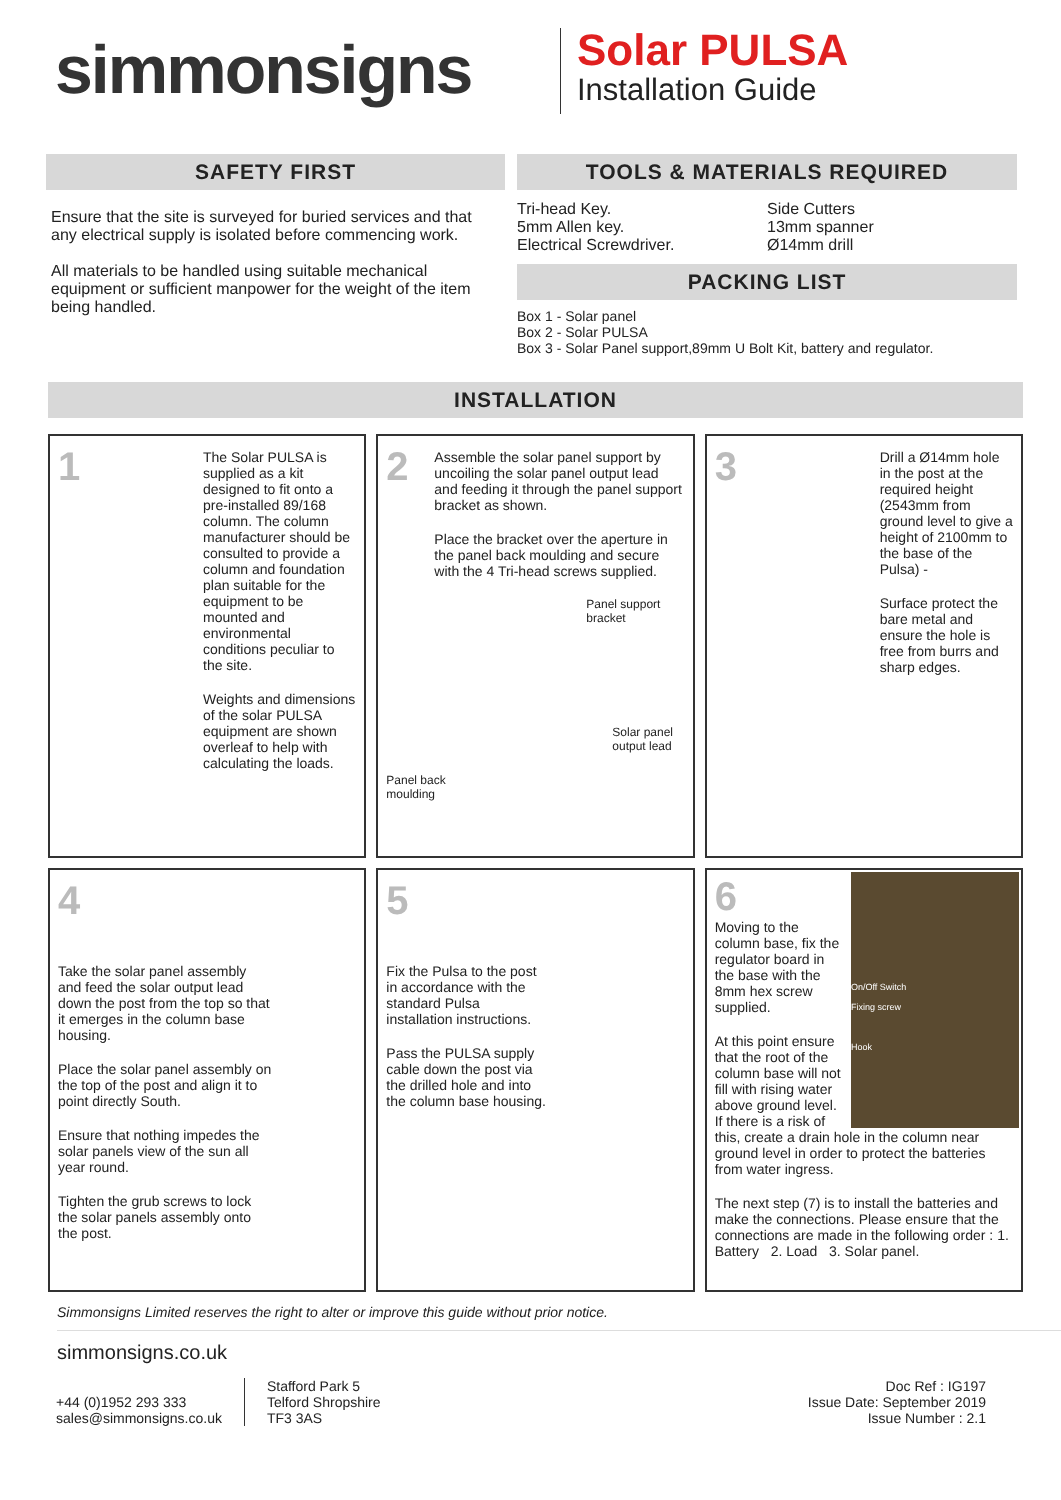simmonsigns
Solar PULSA
Installation Guide
SAFETY FIRST
Ensure that the site is surveyed for buried services and that any electrical supply is isolated before commencing work.
All materials to be handled using suitable mechanical equipment or sufficient manpower for the weight of the item being handled.
TOOLS & MATERIALS REQUIRED
Tri-head Key.
5mm Allen key.
Electrical Screwdriver.
Side Cutters
13mm spanner
Ø14mm drill
PACKING LIST
Box 1 - Solar panel
Box 2 - Solar PULSA
Box 3 - Solar Panel support,89mm U Bolt Kit, battery and regulator.
INSTALLATION
1
The Solar PULSA is supplied as a kit designed to fit onto a pre-installed 89/168 column. The column manufacturer should be consulted to provide a column and foundation plan suitable for the equipment to be mounted and environmental conditions peculiar to the site.
Weights and dimensions of the solar PULSA equipment are shown overleaf to help with calculating the loads.
2
Assemble the solar panel support by uncoiling the solar panel output lead and feeding it through the panel support bracket as shown.
Place the bracket over the aperture in the panel back moulding and secure with the 4 Tri-head screws supplied.
Panel support
bracket
Solar panel
output lead
Panel back
moulding
3
Drill a Ø14mm hole in the post at the required height (2543mm from ground level to give a height of 2100mm to the base of the Pulsa) -
Surface protect the bare metal and ensure the hole is free from burrs and sharp edges.
4
Take the solar panel assembly and feed the solar output lead down the post from the top so that it emerges in the column base housing.
Place the solar panel assembly on the top of the post and align it to point directly South.
Ensure that nothing impedes the solar panels view of the sun all year round.
Tighten the grub screws to lock the solar panels assembly onto the post.
5
Fix the Pulsa to the post in accordance with the standard Pulsa installation instructions.
Pass the PULSA supply cable down the post via the drilled hole and into the column base housing.
On/Off Switch
Fixing screw
Hook
6
Moving to the column base, fix the regulator board in the base with the 8mm hex screw supplied.
At this point ensure that the root of the column base will not fill with rising water above ground level. If there is a risk of this, create a drain hole in the column near ground level in order to protect the batteries from water ingress.
The next step (7) is to install the batteries and make the connections. Please ensure that the connections are made in the following order : 1. Battery 2. Load 3. Solar panel.
Simmonsigns Limited reserves the right to alter or improve this guide without prior notice.
simmonsigns.co.uk
+44 (0)1952 293 333
sales@simmonsigns.co.uk
Stafford Park 5
Telford Shropshire
TF3 3AS
Doc Ref : IG197
Issue Date: September 2019
Issue Number : 2.1